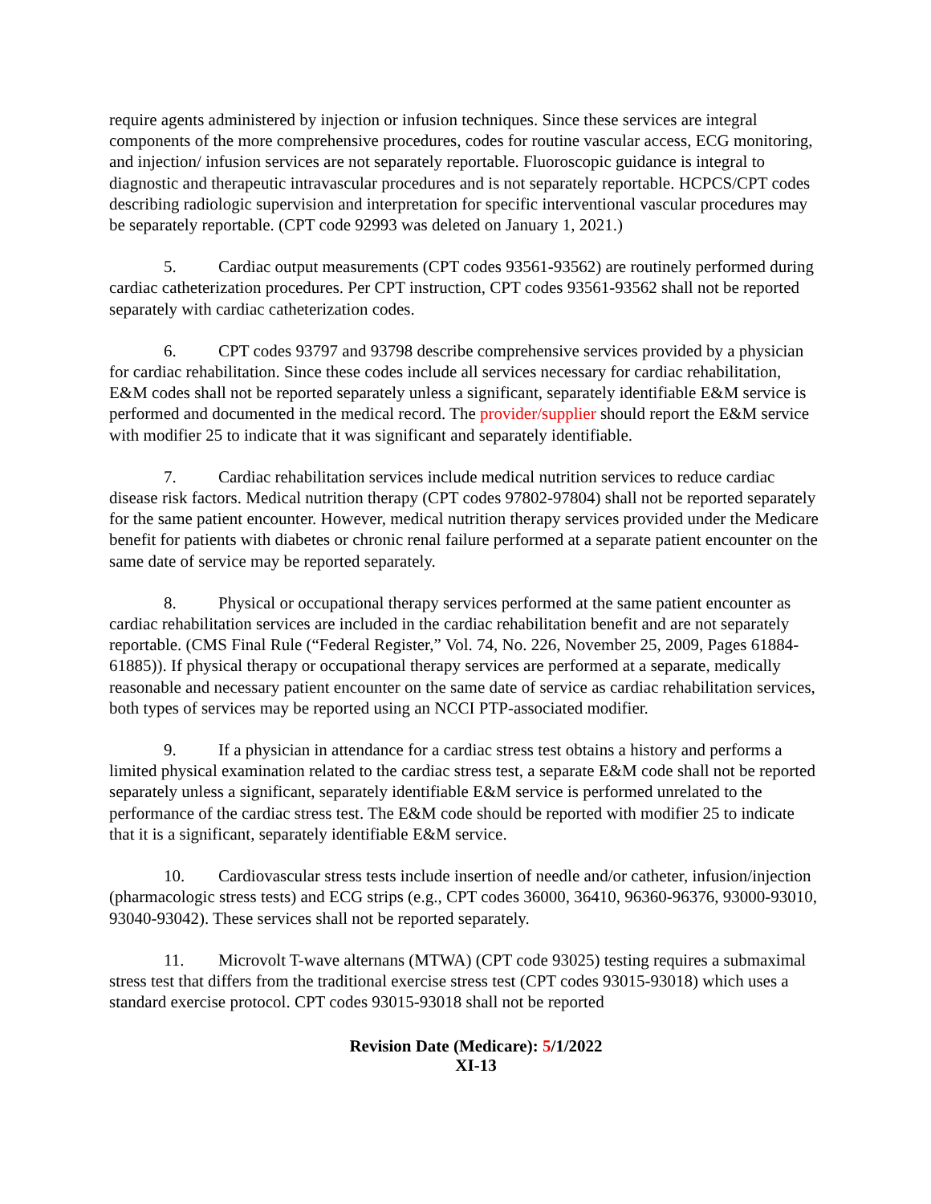require agents administered by injection or infusion techniques. Since these services are integral components of the more comprehensive procedures, codes for routine vascular access, ECG monitoring, and injection/ infusion services are not separately reportable. Fluoroscopic guidance is integral to diagnostic and therapeutic intravascular procedures and is not separately reportable. HCPCS/CPT codes describing radiologic supervision and interpretation for specific interventional vascular procedures may be separately reportable. (CPT code 92993 was deleted on January 1, 2021.)
5. Cardiac output measurements (CPT codes 93561-93562) are routinely performed during cardiac catheterization procedures. Per CPT instruction, CPT codes 93561-93562 shall not be reported separately with cardiac catheterization codes.
6. CPT codes 93797 and 93798 describe comprehensive services provided by a physician for cardiac rehabilitation. Since these codes include all services necessary for cardiac rehabilitation, E&M codes shall not be reported separately unless a significant, separately identifiable E&M service is performed and documented in the medical record. The provider/supplier should report the E&M service with modifier 25 to indicate that it was significant and separately identifiable.
7. Cardiac rehabilitation services include medical nutrition services to reduce cardiac disease risk factors. Medical nutrition therapy (CPT codes 97802-97804) shall not be reported separately for the same patient encounter. However, medical nutrition therapy services provided under the Medicare benefit for patients with diabetes or chronic renal failure performed at a separate patient encounter on the same date of service may be reported separately.
8. Physical or occupational therapy services performed at the same patient encounter as cardiac rehabilitation services are included in the cardiac rehabilitation benefit and are not separately reportable. (CMS Final Rule (“Federal Register,” Vol. 74, No. 226, November 25, 2009, Pages 61884-61885)). If physical therapy or occupational therapy services are performed at a separate, medically reasonable and necessary patient encounter on the same date of service as cardiac rehabilitation services, both types of services may be reported using an NCCI PTP-associated modifier.
9. If a physician in attendance for a cardiac stress test obtains a history and performs a limited physical examination related to the cardiac stress test, a separate E&M code shall not be reported separately unless a significant, separately identifiable E&M service is performed unrelated to the performance of the cardiac stress test. The E&M code should be reported with modifier 25 to indicate that it is a significant, separately identifiable E&M service.
10. Cardiovascular stress tests include insertion of needle and/or catheter, infusion/injection (pharmacologic stress tests) and ECG strips (e.g., CPT codes 36000, 36410, 96360-96376, 93000-93010, 93040-93042). These services shall not be reported separately.
11. Microvolt T-wave alternans (MTWA) (CPT code 93025) testing requires a submaximal stress test that differs from the traditional exercise stress test (CPT codes 93015-93018) which uses a standard exercise protocol. CPT codes 93015-93018 shall not be reported
Revision Date (Medicare): 5/1/2022
XI-13